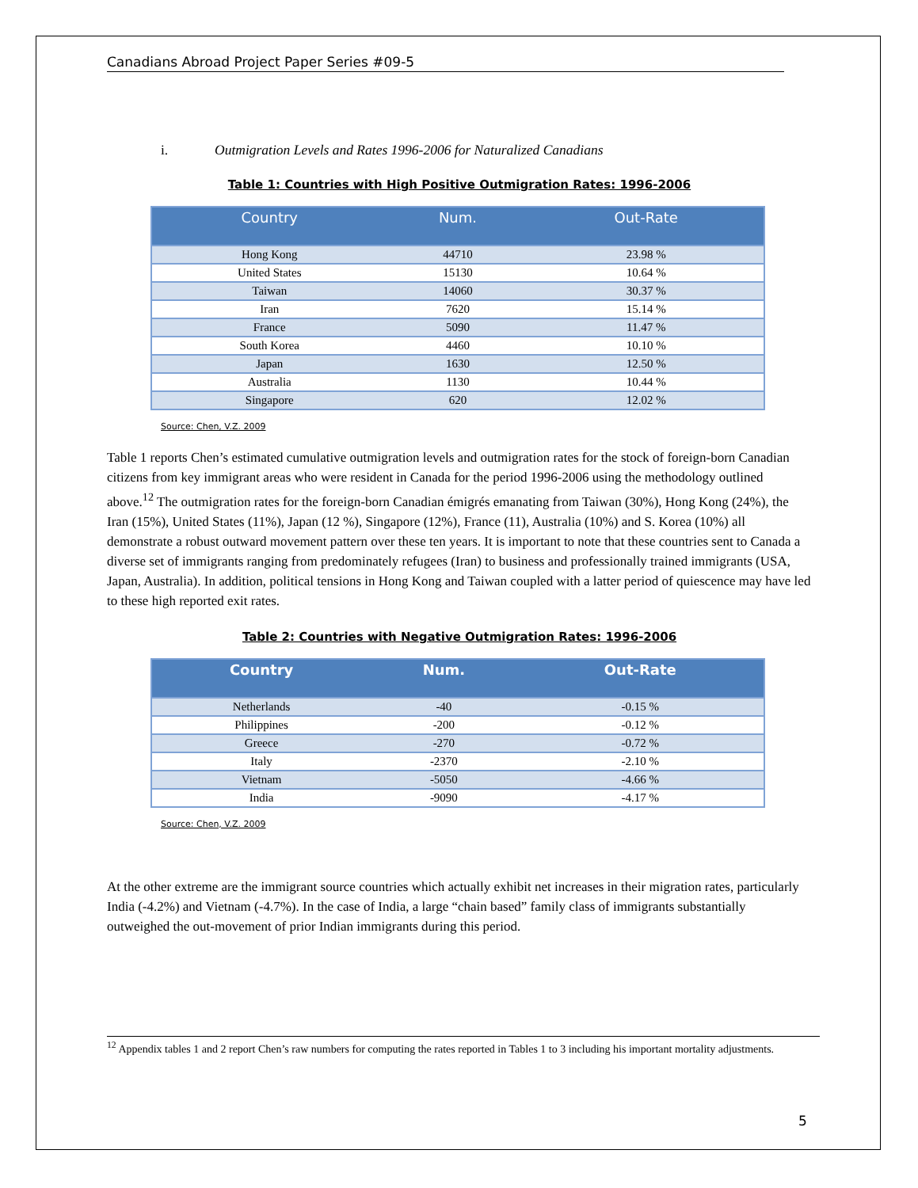Canadians Abroad Project Paper Series #09-5
i. Outmigration Levels and Rates 1996-2006 for Naturalized Canadians
Table 1: Countries with High Positive Outmigration Rates: 1996-2006
| Country | Num. | Out-Rate |
| --- | --- | --- |
| Hong Kong | 44710 | 23.98 % |
| United States | 15130 | 10.64 % |
| Taiwan | 14060 | 30.37 % |
| Iran | 7620 | 15.14 % |
| France | 5090 | 11.47 % |
| South Korea | 4460 | 10.10 % |
| Japan | 1630 | 12.50 % |
| Australia | 1130 | 10.44 % |
| Singapore | 620 | 12.02 % |
Source: Chen, V.Z. 2009
Table 1 reports Chen’s estimated cumulative outmigration levels and outmigration rates for the stock of foreign-born Canadian citizens from key immigrant areas who were resident in Canada for the period 1996-2006 using the methodology outlined above.<sup>12</sup> The outmigration rates for the foreign-born Canadian émigrés emanating from Taiwan (30%), Hong Kong (24%), the Iran (15%), United States (11%), Japan (12 %), Singapore (12%), France (11), Australia (10%) and S. Korea (10%) all demonstrate a robust outward movement pattern over these ten years. It is important to note that these countries sent to Canada a diverse set of immigrants ranging from predominately refugees (Iran) to business and professionally trained immigrants (USA, Japan, Australia). In addition, political tensions in Hong Kong and Taiwan coupled with a latter period of quiescence may have led to these high reported exit rates.
Table 2: Countries with Negative Outmigration Rates: 1996-2006
| Country | Num. | Out-Rate |
| --- | --- | --- |
| Netherlands | -40 | -0.15 % |
| Philippines | -200 | -0.12 % |
| Greece | -270 | -0.72 % |
| Italy | -2370 | -2.10 % |
| Vietnam | -5050 | -4.66 % |
| India | -9090 | -4.17 % |
Source: Chen, V.Z. 2009
At the other extreme are the immigrant source countries which actually exhibit net increases in their migration rates, particularly India (-4.2%) and Vietnam (-4.7%). In the case of India, a large “chain based” family class of immigrants substantially outweighed the out-movement of prior Indian immigrants during this period.
<sup>12</sup> Appendix tables 1 and 2 report Chen’s raw numbers for computing the rates reported in Tables 1 to 3 including his important mortality adjustments.
5